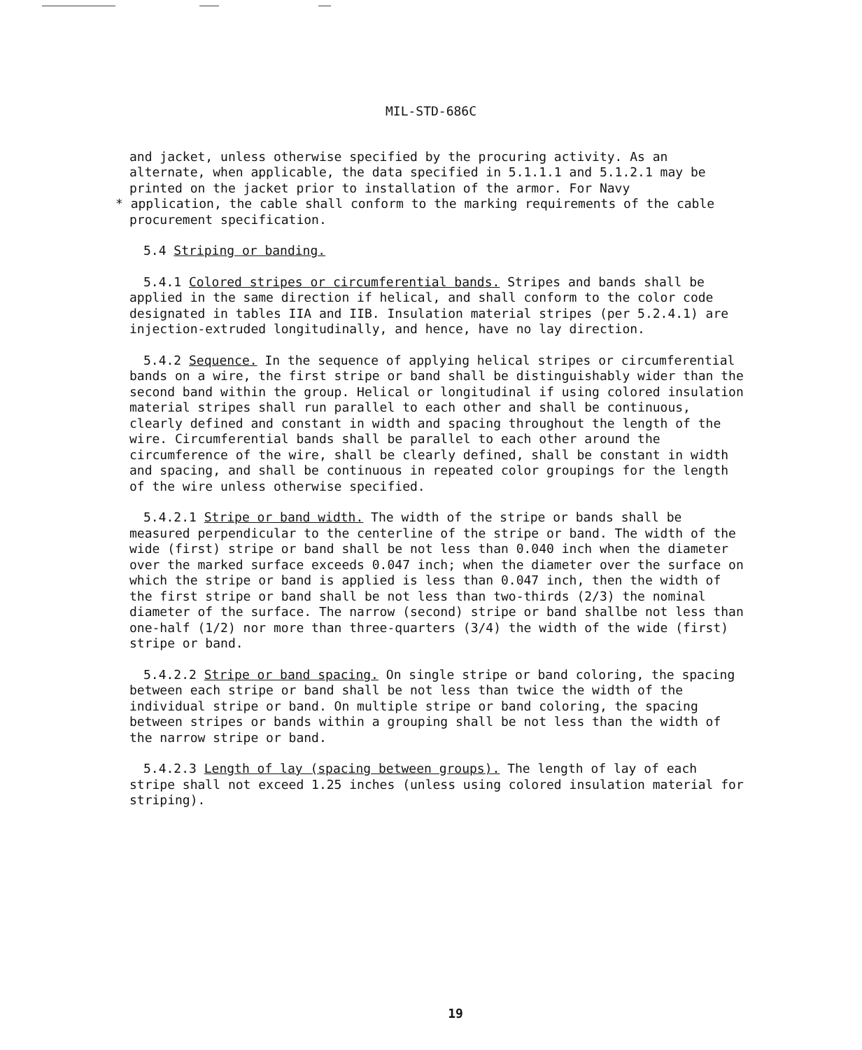MIL-STD-686C
and jacket, unless otherwise specified by the procuring activity. As an alternate, when applicable, the data specified in 5.1.1.1 and 5.1.2.1 may be printed on the jacket prior to installation of the armor. For Navy
* application, the cable shall conform to the marking requirements of the cable procurement specification.
5.4 Striping or banding.
5.4.1 Colored stripes or circumferential bands. Stripes and bands shall be applied in the same direction if helical, and shall conform to the color code designated in tables IIA and IIB. Insulation material stripes (per 5.2.4.1) are injection-extruded longitudinally, and hence, have no lay direction.
5.4.2 Sequence. In the sequence of applying helical stripes or circumferential bands on a wire, the first stripe or band shall be distinguishably wider than the second band within the group. Helical or longitudinal if using colored insulation material stripes shall run parallel to each other and shall be continuous, clearly defined and constant in width and spacing throughout the length of the wire. Circumferential bands shall be parallel to each other around the circumference of the wire, shall be clearly defined, shall be constant in width and spacing, and shall be continuous in repeated color groupings for the length of the wire unless otherwise specified.
5.4.2.1 Stripe or band width. The width of the stripe or bands shall be measured perpendicular to the centerline of the stripe or band. The width of the wide (first) stripe or band shall be not less than 0.040 inch when the diameter over the marked surface exceeds 0.047 inch; when the diameter over the surface on which the stripe or band is applied is less than 0.047 inch, then the width of the first stripe or band shall be not less than two-thirds (2/3) the nominal diameter of the surface. The narrow (second) stripe or band shallbe not less than one-half (1/2) nor more than three-quarters (3/4) the width of the wide (first) stripe or band.
5.4.2.2 Stripe or band spacing. On single stripe or band coloring, the spacing between each stripe or band shall be not less than twice the width of the individual stripe or band. On multiple stripe or band coloring, the spacing between stripes or bands within a grouping shall be not less than the width of the narrow stripe or band.
5.4.2.3 Length of lay (spacing between groups). The length of lay of each stripe shall not exceed 1.25 inches (unless using colored insulation material for striping).
19